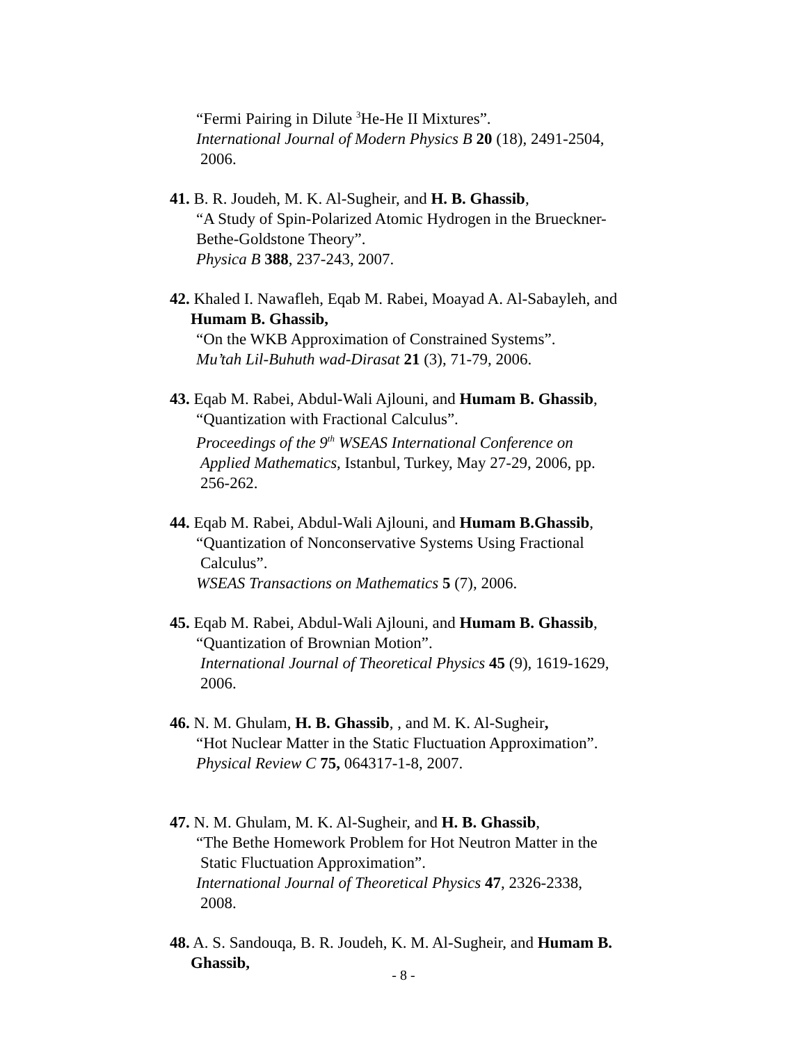“Fermi Pairing in Dilute <sup>3</sup>He-He II Mixtures”.
International Journal of Modern Physics B 20 (18), 2491-2504,
2006.
41. B. R. Joudeh, M. K. Al-Sugheir, and H. B. Ghassib,
“A Study of Spin-Polarized Atomic Hydrogen in the Brueckner-
Bethe-Goldstone Theory”.
Physica B 388, 237-243, 2007.
42. Khaled I. Nawafleh, Eqab M. Rabei, Moayad A. Al-Sabayleh, and
Humam B. Ghassib,
“On the WKB Approximation of Constrained Systems”.
Mu’tah Lil-Buhuth wad-Dirasat 21 (3), 71-79, 2006.
43. Eqab M. Rabei, Abdul-Wali Ajlouni, and Humam B. Ghassib,
“Quantization with Fractional Calculus”.
Proceedings of the 9<sup>th</sup> WSEAS International Conference on
Applied Mathematics, Istanbul, Turkey, May 27-29, 2006, pp.
256-262.
44. Eqab M. Rabei, Abdul-Wali Ajlouni, and Humam B.Ghassib,
“Quantization of Nonconservative Systems Using Fractional
Calculus”.
WSEAS Transactions on Mathematics 5 (7), 2006.
45. Eqab M. Rabei, Abdul-Wali Ajlouni, and Humam B. Ghassib,
“Quantization of Brownian Motion”.
International Journal of Theoretical Physics 45 (9), 1619-1629,
2006.
46. N. M. Ghulam, H. B. Ghassib, , and M. K. Al-Sugheir,
“Hot Nuclear Matter in the Static Fluctuation Approximation”.
Physical Review C 75, 064317-1-8, 2007.
47. N. M. Ghulam, M. K. Al-Sugheir, and H. B. Ghassib,
“The Bethe Homework Problem for Hot Neutron Matter in the
Static Fluctuation Approximation”.
International Journal of Theoretical Physics 47, 2326-2338,
2008.
48. A. S. Sandouqa, B. R. Joudeh, K. M. Al-Sugheir, and Humam B.
Ghassib,
- 8 -